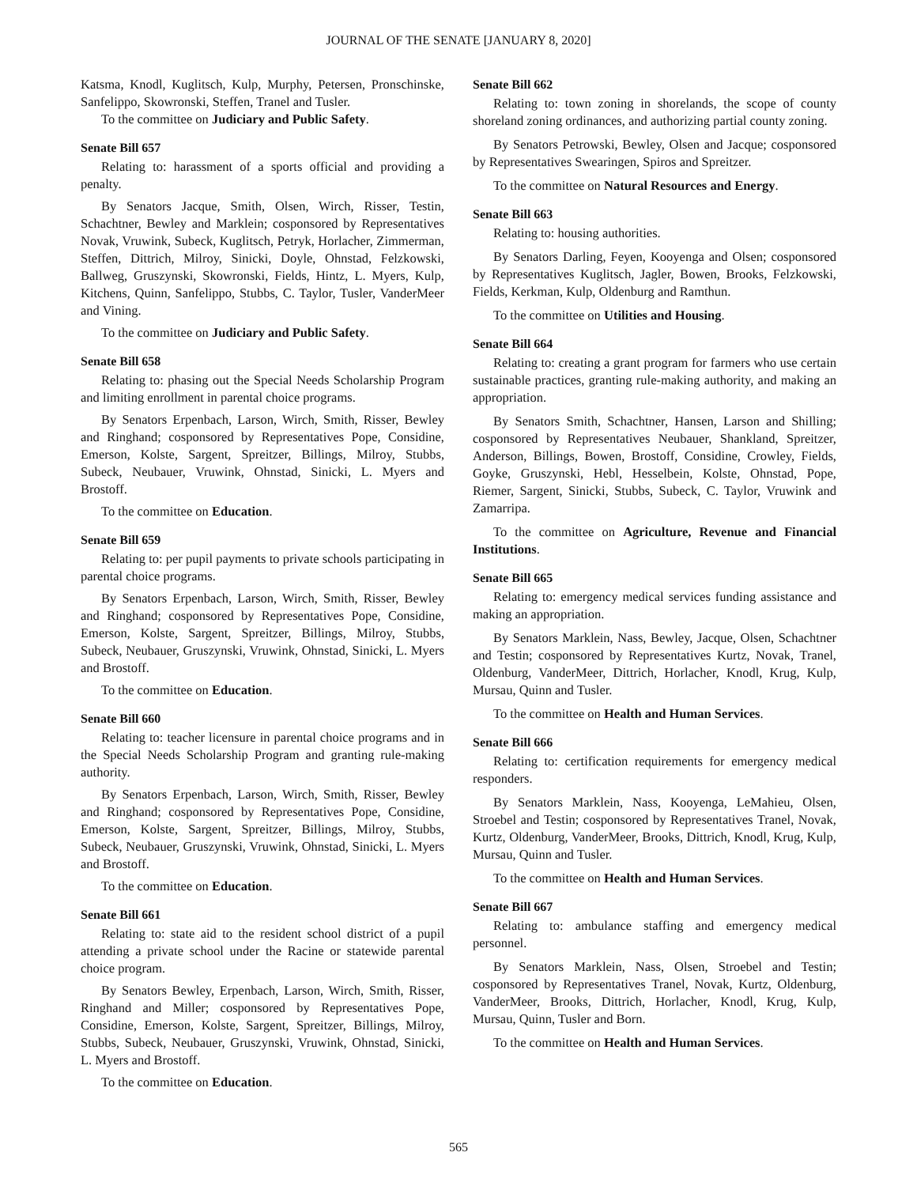JOURNAL OF THE SENATE [JANUARY 8, 2020]
Katsma, Knodl, Kuglitsch, Kulp, Murphy, Petersen, Pronschinske, Sanfelippo, Skowronski, Steffen, Tranel and Tusler.
To the committee on Judiciary and Public Safety.
Senate Bill 657
Relating to: harassment of a sports official and providing a penalty.
By Senators Jacque, Smith, Olsen, Wirch, Risser, Testin, Schachtner, Bewley and Marklein; cosponsored by Representatives Novak, Vruwink, Subeck, Kuglitsch, Petryk, Horlacher, Zimmerman, Steffen, Dittrich, Milroy, Sinicki, Doyle, Ohnstad, Felzkowski, Ballweg, Gruszynski, Skowronski, Fields, Hintz, L. Myers, Kulp, Kitchens, Quinn, Sanfelippo, Stubbs, C. Taylor, Tusler, VanderMeer and Vining.
To the committee on Judiciary and Public Safety.
Senate Bill 658
Relating to: phasing out the Special Needs Scholarship Program and limiting enrollment in parental choice programs.
By Senators Erpenbach, Larson, Wirch, Smith, Risser, Bewley and Ringhand; cosponsored by Representatives Pope, Considine, Emerson, Kolste, Sargent, Spreitzer, Billings, Milroy, Stubbs, Subeck, Neubauer, Vruwink, Ohnstad, Sinicki, L. Myers and Brostoff.
To the committee on Education.
Senate Bill 659
Relating to: per pupil payments to private schools participating in parental choice programs.
By Senators Erpenbach, Larson, Wirch, Smith, Risser, Bewley and Ringhand; cosponsored by Representatives Pope, Considine, Emerson, Kolste, Sargent, Spreitzer, Billings, Milroy, Stubbs, Subeck, Neubauer, Gruszynski, Vruwink, Ohnstad, Sinicki, L. Myers and Brostoff.
To the committee on Education.
Senate Bill 660
Relating to: teacher licensure in parental choice programs and in the Special Needs Scholarship Program and granting rule-making authority.
By Senators Erpenbach, Larson, Wirch, Smith, Risser, Bewley and Ringhand; cosponsored by Representatives Pope, Considine, Emerson, Kolste, Sargent, Spreitzer, Billings, Milroy, Stubbs, Subeck, Neubauer, Gruszynski, Vruwink, Ohnstad, Sinicki, L. Myers and Brostoff.
To the committee on Education.
Senate Bill 661
Relating to: state aid to the resident school district of a pupil attending a private school under the Racine or statewide parental choice program.
By Senators Bewley, Erpenbach, Larson, Wirch, Smith, Risser, Ringhand and Miller; cosponsored by Representatives Pope, Considine, Emerson, Kolste, Sargent, Spreitzer, Billings, Milroy, Stubbs, Subeck, Neubauer, Gruszynski, Vruwink, Ohnstad, Sinicki, L. Myers and Brostoff.
To the committee on Education.
Senate Bill 662
Relating to: town zoning in shorelands, the scope of county shoreland zoning ordinances, and authorizing partial county zoning.
By Senators Petrowski, Bewley, Olsen and Jacque; cosponsored by Representatives Swearingen, Spiros and Spreitzer.
To the committee on Natural Resources and Energy.
Senate Bill 663
Relating to: housing authorities.
By Senators Darling, Feyen, Kooyenga and Olsen; cosponsored by Representatives Kuglitsch, Jagler, Bowen, Brooks, Felzkowski, Fields, Kerkman, Kulp, Oldenburg and Ramthun.
To the committee on Utilities and Housing.
Senate Bill 664
Relating to: creating a grant program for farmers who use certain sustainable practices, granting rule-making authority, and making an appropriation.
By Senators Smith, Schachtner, Hansen, Larson and Shilling; cosponsored by Representatives Neubauer, Shankland, Spreitzer, Anderson, Billings, Bowen, Brostoff, Considine, Crowley, Fields, Goyke, Gruszynski, Hebl, Hesselbein, Kolste, Ohnstad, Pope, Riemer, Sargent, Sinicki, Stubbs, Subeck, C. Taylor, Vruwink and Zamarripa.
To the committee on Agriculture, Revenue and Financial Institutions.
Senate Bill 665
Relating to: emergency medical services funding assistance and making an appropriation.
By Senators Marklein, Nass, Bewley, Jacque, Olsen, Schachtner and Testin; cosponsored by Representatives Kurtz, Novak, Tranel, Oldenburg, VanderMeer, Dittrich, Horlacher, Knodl, Krug, Kulp, Mursau, Quinn and Tusler.
To the committee on Health and Human Services.
Senate Bill 666
Relating to: certification requirements for emergency medical responders.
By Senators Marklein, Nass, Kooyenga, LeMahieu, Olsen, Stroebel and Testin; cosponsored by Representatives Tranel, Novak, Kurtz, Oldenburg, VanderMeer, Brooks, Dittrich, Knodl, Krug, Kulp, Mursau, Quinn and Tusler.
To the committee on Health and Human Services.
Senate Bill 667
Relating to: ambulance staffing and emergency medical personnel.
By Senators Marklein, Nass, Olsen, Stroebel and Testin; cosponsored by Representatives Tranel, Novak, Kurtz, Oldenburg, VanderMeer, Brooks, Dittrich, Horlacher, Knodl, Krug, Kulp, Mursau, Quinn, Tusler and Born.
To the committee on Health and Human Services.
565